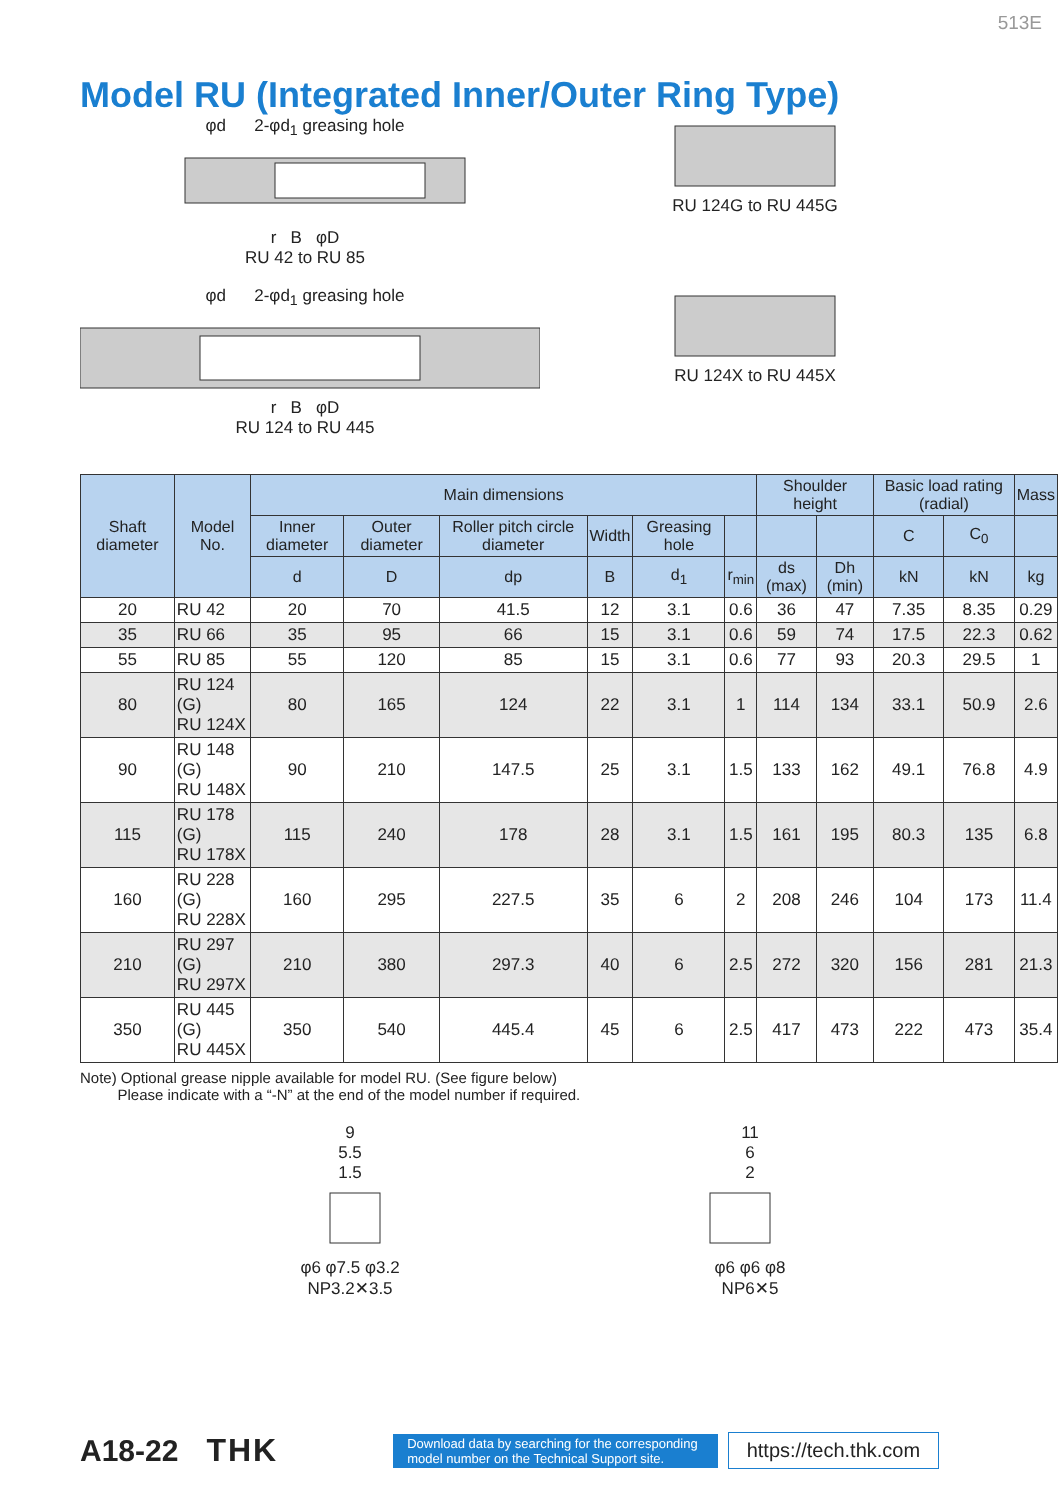513E
Model RU (Integrated Inner/Outer Ring Type)
φd 2-φd<sub>1</sub> greasing hole
r B φD
RU 42 to RU 85
RU 124G to RU 445G
φd 2-φd<sub>1</sub> greasing hole
r B φD
RU 124 to RU 445
RU 124X to RU 445X
| Shaft diameter | Model No. | Main dimensions | | | | | | Shoulder height | | Basic load rating (radial) | | Mass |
| --- | --- | --- | --- | --- | --- | --- | --- | --- | --- | --- | --- | --- |
| | | Inner diameter | Outer diameter | Roller pitch circle diameter | Width | Greasing hole | | | | C | C<sub>0</sub> | |
| | | d | D | dp | B | d<sub>1</sub> | r<sub>min</sub> | ds (max) | Dh (min) | kN | kN | kg |
| 20 | RU 42 | 20 | 70 | 41.5 | 12 | 3.1 | 0.6 | 36 | 47 | 7.35 | 8.35 | 0.29 |
| 35 | RU 66 | 35 | 95 | 66 | 15 | 3.1 | 0.6 | 59 | 74 | 17.5 | 22.3 | 0.62 |
| 55 | RU 85 | 55 | 120 | 85 | 15 | 3.1 | 0.6 | 77 | 93 | 20.3 | 29.5 | 1 |
| 80 | RU 124 (G) RU 124X | 80 | 165 | 124 | 22 | 3.1 | 1 | 114 | 134 | 33.1 | 50.9 | 2.6 |
| 90 | RU 148 (G) RU 148X | 90 | 210 | 147.5 | 25 | 3.1 | 1.5 | 133 | 162 | 49.1 | 76.8 | 4.9 |
| 115 | RU 178 (G) RU 178X | 115 | 240 | 178 | 28 | 3.1 | 1.5 | 161 | 195 | 80.3 | 135 | 6.8 |
| 160 | RU 228 (G) RU 228X | 160 | 295 | 227.5 | 35 | 6 | 2 | 208 | 246 | 104 | 173 | 11.4 |
| 210 | RU 297 (G) RU 297X | 210 | 380 | 297.3 | 40 | 6 | 2.5 | 272 | 320 | 156 | 281 | 21.3 |
| 350 | RU 445 (G) RU 445X | 350 | 540 | 445.4 | 45 | 6 | 2.5 | 417 | 473 | 222 | 473 | 35.4 |
Note) Optional grease nipple available for model RU. (See figure below)
Please indicate with a “-N” at the end of the model number if required.
9
5.5
1.5
φ6 φ7.5 φ3.2
NP3.2✕3.5
11
6
2
φ6 φ6 φ8
NP6✕5
A18-22 THK Download data by searching for the corresponding
model number on the Technical Support site. https://tech.thk.com